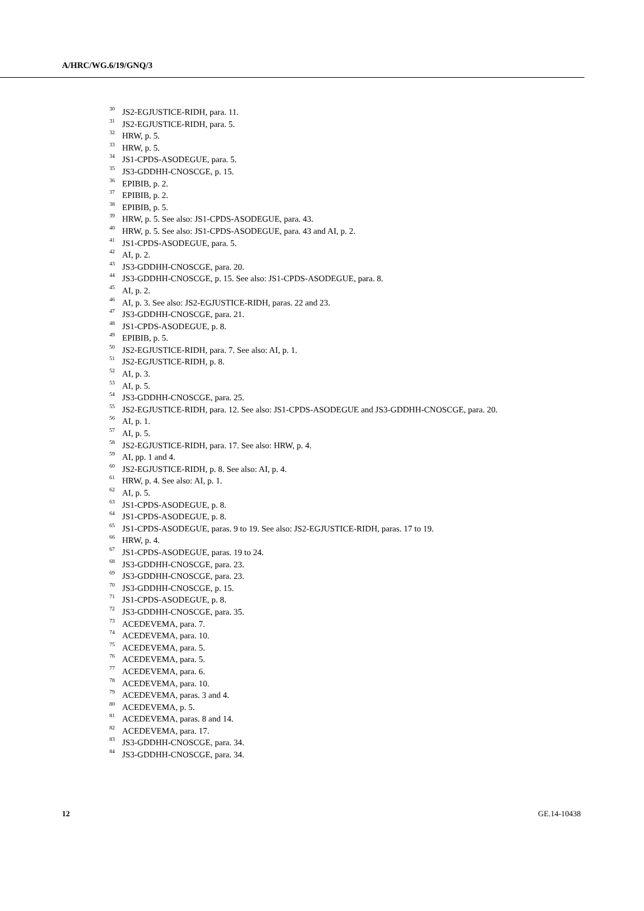A/HRC/WG.6/19/GNQ/3
<sup>30</sup> JS2-EGJUSTICE-RIDH, para. 11.
<sup>31</sup> JS2-EGJUSTICE-RIDH, para. 5.
<sup>32</sup> HRW, p. 5.
<sup>33</sup> HRW, p. 5.
<sup>34</sup> JS1-CPDS-ASODEGUE, para. 5.
<sup>35</sup> JS3-GDDHH-CNOSCGE, p. 15.
<sup>36</sup> EPIBIB, p. 2.
<sup>37</sup> EPIBIB, p. 2.
<sup>38</sup> EPIBIB, p. 5.
<sup>39</sup> HRW, p. 5. See also: JS1-CPDS-ASODEGUE, para. 43.
<sup>40</sup> HRW, p. 5. See also: JS1-CPDS-ASODEGUE, para. 43 and AI, p. 2.
<sup>41</sup> JS1-CPDS-ASODEGUE, para. 5.
<sup>42</sup> AI, p. 2.
<sup>43</sup> JS3-GDDHH-CNOSCGE, para. 20.
<sup>44</sup> JS3-GDDHH-CNOSCGE, p. 15. See also: JS1-CPDS-ASODEGUE, para. 8.
<sup>45</sup> AI, p. 2.
<sup>46</sup> AI, p. 3. See also: JS2-EGJUSTICE-RIDH, paras. 22 and 23.
<sup>47</sup> JS3-GDDHH-CNOSCGE, para. 21.
<sup>48</sup> JS1-CPDS-ASODEGUE, p. 8.
<sup>49</sup> EPIBIB, p. 5.
<sup>50</sup> JS2-EGJUSTICE-RIDH, para. 7. See also: AI, p. 1.
<sup>51</sup> JS2-EGJUSTICE-RIDH, p. 8.
<sup>52</sup> AI, p. 3.
<sup>53</sup> AI, p. 5.
<sup>54</sup> JS3-GDDHH-CNOSCGE, para. 25.
<sup>55</sup> JS2-EGJUSTICE-RIDH, para. 12. See also: JS1-CPDS-ASODEGUE and JS3-GDDHH-CNOSCGE, para. 20.
<sup>56</sup> AI, p. 1.
<sup>57</sup> AI, p. 5.
<sup>58</sup> JS2-EGJUSTICE-RIDH, para. 17. See also: HRW, p. 4.
<sup>59</sup> AI, pp. 1 and 4.
<sup>60</sup> JS2-EGJUSTICE-RIDH, p. 8. See also: AI, p. 4.
<sup>61</sup> HRW, p. 4. See also: AI, p. 1.
<sup>62</sup> AI, p. 5.
<sup>63</sup> JS1-CPDS-ASODEGUE, p. 8.
<sup>64</sup> JS1-CPDS-ASODEGUE, p. 8.
<sup>65</sup> JS1-CPDS-ASODEGUE, paras. 9 to 19. See also: JS2-EGJUSTICE-RIDH, paras. 17 to 19.
<sup>66</sup> HRW, p. 4.
<sup>67</sup> JS1-CPDS-ASODEGUE, paras. 19 to 24.
<sup>68</sup> JS3-GDDHH-CNOSCGE, para. 23.
<sup>69</sup> JS3-GDDHH-CNOSCGE, para. 23.
<sup>70</sup> JS3-GDDHH-CNOSCGE, p. 15.
<sup>71</sup> JS1-CPDS-ASODEGUE, p. 8.
<sup>72</sup> JS3-GDDHH-CNOSCGE, para. 35.
<sup>73</sup> ACEDEVEMA, para. 7.
<sup>74</sup> ACEDEVEMA, para. 10.
<sup>75</sup> ACEDEVEMA, para. 5.
<sup>76</sup> ACEDEVEMA, para. 5.
<sup>77</sup> ACEDEVEMA, para. 6.
<sup>78</sup> ACEDEVEMA, para. 10.
<sup>79</sup> ACEDEVEMA, paras. 3 and 4.
<sup>80</sup> ACEDEVEMA, p. 5.
<sup>81</sup> ACEDEVEMA, paras. 8 and 14.
<sup>82</sup> ACEDEVEMA, para. 17.
<sup>83</sup> JS3-GDDHH-CNOSCGE, para. 34.
<sup>84</sup> JS3-GDDHH-CNOSCGE, para. 34.
12 GE.14-10438